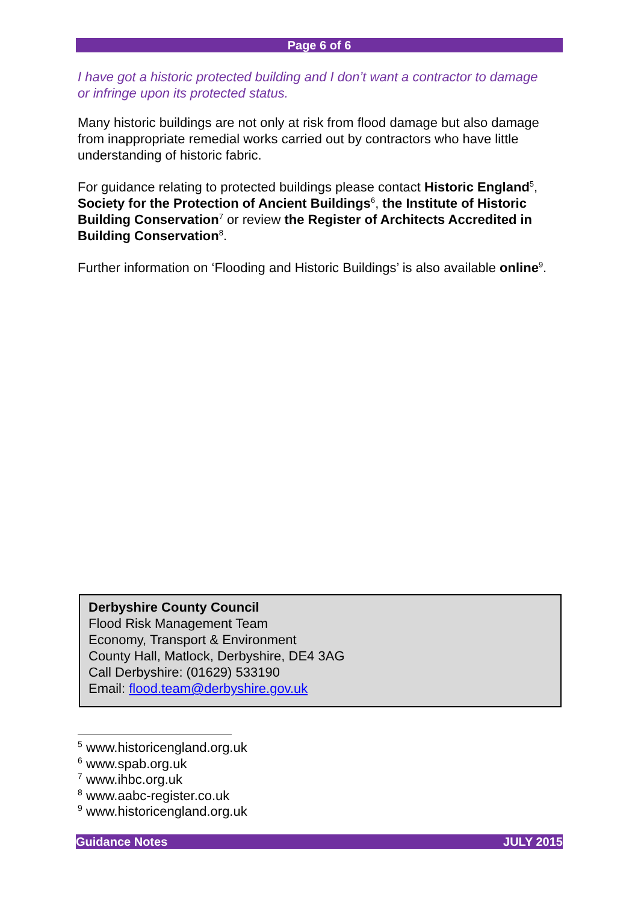Page 6 of 6
I have got a historic protected building and I don’t want a contractor to damage or infringe upon its protected status.
Many historic buildings are not only at risk from flood damage but also damage from inappropriate remedial works carried out by contractors who have little understanding of historic fabric.
For guidance relating to protected buildings please contact Historic England<sup>5</sup>, Society for the Protection of Ancient Buildings<sup>6</sup>, the Institute of Historic Building Conservation<sup>7</sup> or review the Register of Architects Accredited in Building Conservation<sup>8</sup>.
Further information on ‘Flooding and Historic Buildings’ is also available online<sup>9</sup>.
Derbyshire County Council
Flood Risk Management Team
Economy, Transport & Environment
County Hall, Matlock, Derbyshire, DE4 3AG
Call Derbyshire: (01629) 533190
Email: flood.team@derbyshire.gov.uk
<sup>5</sup> www.historicengland.org.uk
<sup>6</sup> www.spab.org.uk
<sup>7</sup> www.ihbc.org.uk
<sup>8</sup> www.aabc-register.co.uk
<sup>9</sup> www.historicengland.org.uk
Guidance Notes JULY 2015